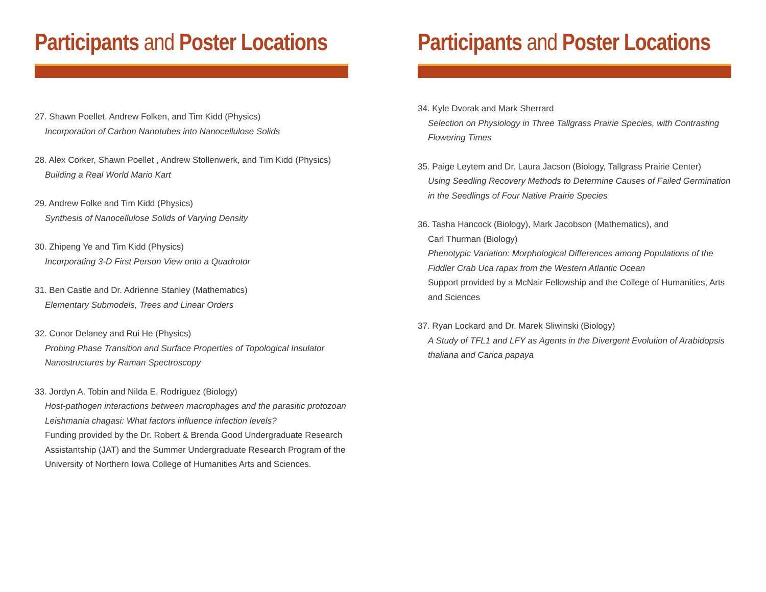Participants and Poster Locations
27. Shawn Poellet, Andrew Folken, and Tim Kidd (Physics)
Incorporation of Carbon Nanotubes into Nanocellulose Solids
28. Alex Corker, Shawn Poellet , Andrew Stollenwerk, and Tim Kidd (Physics)
Building a Real World Mario Kart
29. Andrew Folke and Tim Kidd (Physics)
Synthesis of Nanocellulose Solids of Varying Density
30. Zhipeng Ye and Tim Kidd (Physics)
Incorporating 3-D First Person View onto a Quadrotor
31. Ben Castle and Dr. Adrienne Stanley (Mathematics)
Elementary Submodels, Trees and Linear Orders
32. Conor Delaney and Rui He (Physics)
Probing Phase Transition and Surface Properties of Topological Insulator Nanostructures by Raman Spectroscopy
33. Jordyn A. Tobin and Nilda E. Rodríguez (Biology)
Host-pathogen interactions between macrophages and the parasitic protozoan Leishmania chagasi: What factors influence infection levels?
Funding provided by the Dr. Robert & Brenda Good Undergraduate Research Assistantship (JAT) and the Summer Undergraduate Research Program of the University of Northern Iowa College of Humanities Arts and Sciences.
Participants and Poster Locations
34. Kyle Dvorak and Mark Sherrard
Selection on Physiology in Three Tallgrass Prairie Species, with Contrasting Flowering Times
35. Paige Leytem and Dr. Laura Jacson (Biology, Tallgrass Prairie Center)
Using Seedling Recovery Methods to Determine Causes of Failed Germination in the Seedlings of Four Native Prairie Species
36. Tasha Hancock (Biology), Mark Jacobson (Mathematics), and
Carl Thurman (Biology)
Phenotypic Variation: Morphological Differences among Populations of the Fiddler Crab Uca rapax from the Western Atlantic Ocean
Support provided by a McNair Fellowship and the College of Humanities, Arts and Sciences
37. Ryan Lockard and Dr. Marek Sliwinski (Biology)
A Study of TFL1 and LFY as Agents in the Divergent Evolution of Arabidopsis thaliana and Carica papaya